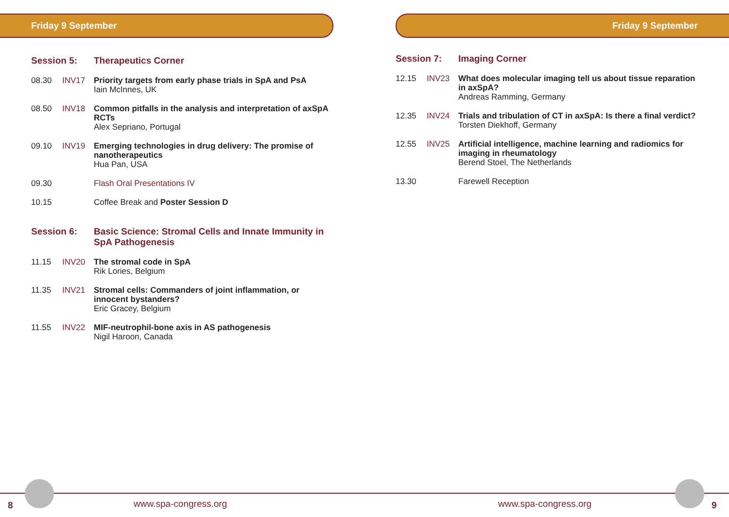Friday 9 September
Session 5: Therapeutics Corner
08.30 INV17 Priority targets from early phase trials in SpA and PsA
Iain McInnes, UK
08.50 INV18 Common pitfalls in the analysis and interpretation of axSpA RCTs
Alex Sepriano, Portugal
09.10 INV19 Emerging technologies in drug delivery: The promise of nanotherapeutics
Hua Pan, USA
09.30 Flash Oral Presentations IV
10.15 Coffee Break and Poster Session D
Session 6: Basic Science: Stromal Cells and Innate Immunity in SpA Pathogenesis
11.15 INV20 The stromal code in SpA
Rik Lories, Belgium
11.35 INV21 Stromal cells: Commanders of joint inflammation, or innocent bystanders?
Eric Gracey, Belgium
11.55 INV22 MIF-neutrophil-bone axis in AS pathogenesis
Nigil Haroon, Canada
Friday 9 September
Session 7: Imaging Corner
12.15 INV23 What does molecular imaging tell us about tissue reparation in axSpA?
Andreas Ramming, Germany
12.35 INV24 Trials and tribulation of CT in axSpA: Is there a final verdict?
Torsten Diekhoff, Germany
12.55 INV25 Artificial intelligence, machine learning and radiomics for imaging in rheumatology
Berend Stoel, The Netherlands
13.30 Farewell Reception
8 www.spa-congress.org www.spa-congress.org 9